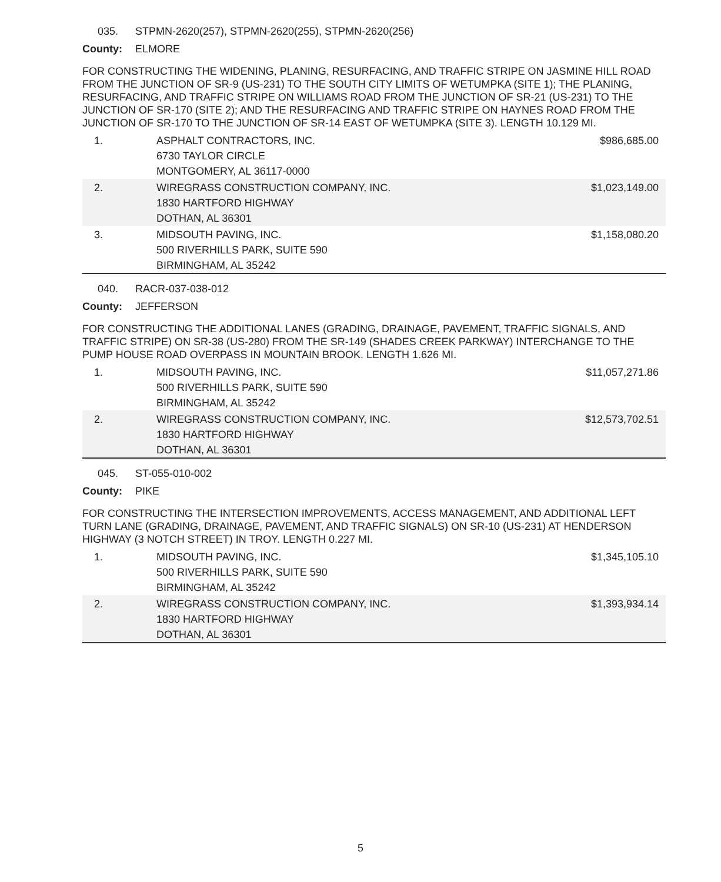035. STPMN-2620(257), STPMN-2620(255), STPMN-2620(256)
County: ELMORE
FOR CONSTRUCTING THE WIDENING, PLANING, RESURFACING, AND TRAFFIC STRIPE ON JASMINE HILL ROAD FROM THE JUNCTION OF SR-9 (US-231) TO THE SOUTH CITY LIMITS OF WETUMPKA (SITE 1); THE PLANING, RESURFACING, AND TRAFFIC STRIPE ON WILLIAMS ROAD FROM THE JUNCTION OF SR-21 (US-231) TO THE JUNCTION OF SR-170 (SITE 2); AND THE RESURFACING AND TRAFFIC STRIPE ON HAYNES ROAD FROM THE JUNCTION OF SR-170 TO THE JUNCTION OF SR-14 EAST OF WETUMPKA (SITE 3). LENGTH 10.129 MI.
| 1. | ASPHALT CONTRACTORS, INC. 6730 TAYLOR CIRCLE MONTGOMERY, AL 36117-0000 | $986,685.00 |
| 2. | WIREGRASS CONSTRUCTION COMPANY, INC. 1830 HARTFORD HIGHWAY DOTHAN, AL 36301 | $1,023,149.00 |
| 3. | MIDSOUTH PAVING, INC. 500 RIVERHILLS PARK, SUITE 590 BIRMINGHAM, AL 35242 | $1,158,080.20 |
040. RACR-037-038-012
County: JEFFERSON
FOR CONSTRUCTING THE ADDITIONAL LANES (GRADING, DRAINAGE, PAVEMENT, TRAFFIC SIGNALS, AND TRAFFIC STRIPE) ON SR-38 (US-280) FROM THE SR-149 (SHADES CREEK PARKWAY) INTERCHANGE TO THE PUMP HOUSE ROAD OVERPASS IN MOUNTAIN BROOK. LENGTH 1.626 MI.
| 1. | MIDSOUTH PAVING, INC. 500 RIVERHILLS PARK, SUITE 590 BIRMINGHAM, AL 35242 | $11,057,271.86 |
| 2. | WIREGRASS CONSTRUCTION COMPANY, INC. 1830 HARTFORD HIGHWAY DOTHAN, AL 36301 | $12,573,702.51 |
045. ST-055-010-002
County: PIKE
FOR CONSTRUCTING THE INTERSECTION IMPROVEMENTS, ACCESS MANAGEMENT, AND ADDITIONAL LEFT TURN LANE (GRADING, DRAINAGE, PAVEMENT, AND TRAFFIC SIGNALS) ON SR-10 (US-231) AT HENDERSON HIGHWAY (3 NOTCH STREET) IN TROY. LENGTH 0.227 MI.
| 1. | MIDSOUTH PAVING, INC. 500 RIVERHILLS PARK, SUITE 590 BIRMINGHAM, AL 35242 | $1,345,105.10 |
| 2. | WIREGRASS CONSTRUCTION COMPANY, INC. 1830 HARTFORD HIGHWAY DOTHAN, AL 36301 | $1,393,934.14 |
5